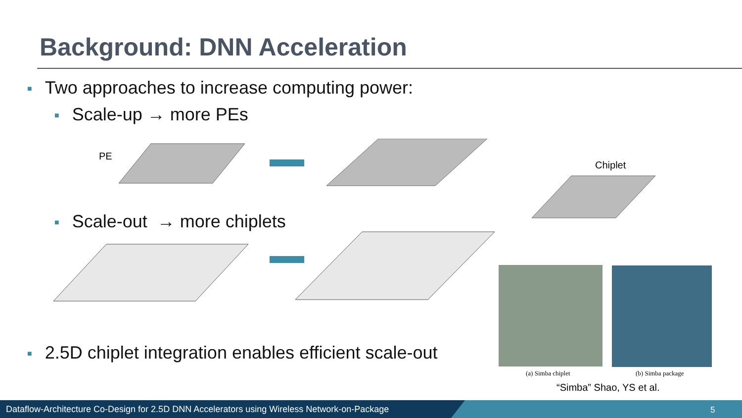Background: DNN Acceleration
■ Two approaches to increase computing power:
■ Scale-up → more PEs
PE
Chiplet
■ Scale-out → more chiplets
(a) Simba chiplet (b) Simba package
“Simba” Shao, YS et al.
■ 2.5D chiplet integration enables efficient scale-out
Dataflow-Architecture Co-Design for 2.5D DNN Accelerators using Wireless Network-on-Package
5